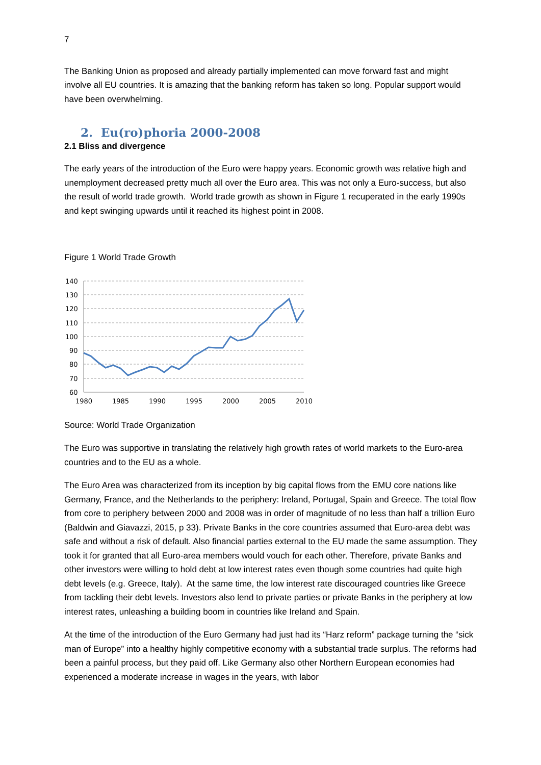7
The Banking Union as proposed and already partially implemented can move forward fast and might involve all EU countries. It is amazing that the banking reform has taken so long. Popular support would have been overwhelming.
2. Eu(ro)phoria 2000-2008
2.1 Bliss and divergence
The early years of the introduction of the Euro were happy years. Economic growth was relative high and unemployment decreased pretty much all over the Euro area. This was not only a Euro-success, but also the result of world trade growth. World trade growth as shown in Figure 1 recuperated in the early 1990s and kept swinging upwards until it reached its highest point in 2008.
Figure 1 World Trade Growth
140
130
120
110
100
90
80
70
60
1980
1985
1990
1995
2000
2005
2010
Source: World Trade Organization
The Euro was supportive in translating the relatively high growth rates of world markets to the Euro-area countries and to the EU as a whole.
The Euro Area was characterized from its inception by big capital flows from the EMU core nations like Germany, France, and the Netherlands to the periphery: Ireland, Portugal, Spain and Greece. The total flow from core to periphery between 2000 and 2008 was in order of magnitude of no less than half a trillion Euro (Baldwin and Giavazzi, 2015, p 33). Private Banks in the core countries assumed that Euro-area debt was safe and without a risk of default. Also financial parties external to the EU made the same assumption. They took it for granted that all Euro-area members would vouch for each other. Therefore, private Banks and other investors were willing to hold debt at low interest rates even though some countries had quite high debt levels (e.g. Greece, Italy). At the same time, the low interest rate discouraged countries like Greece from tackling their debt levels. Investors also lend to private parties or private Banks in the periphery at low interest rates, unleashing a building boom in countries like Ireland and Spain.
At the time of the introduction of the Euro Germany had just had its “Harz reform” package turning the “sick man of Europe” into a healthy highly competitive economy with a substantial trade surplus. The reforms had been a painful process, but they paid off. Like Germany also other Northern European economies had experienced a moderate increase in wages in the years, with labor